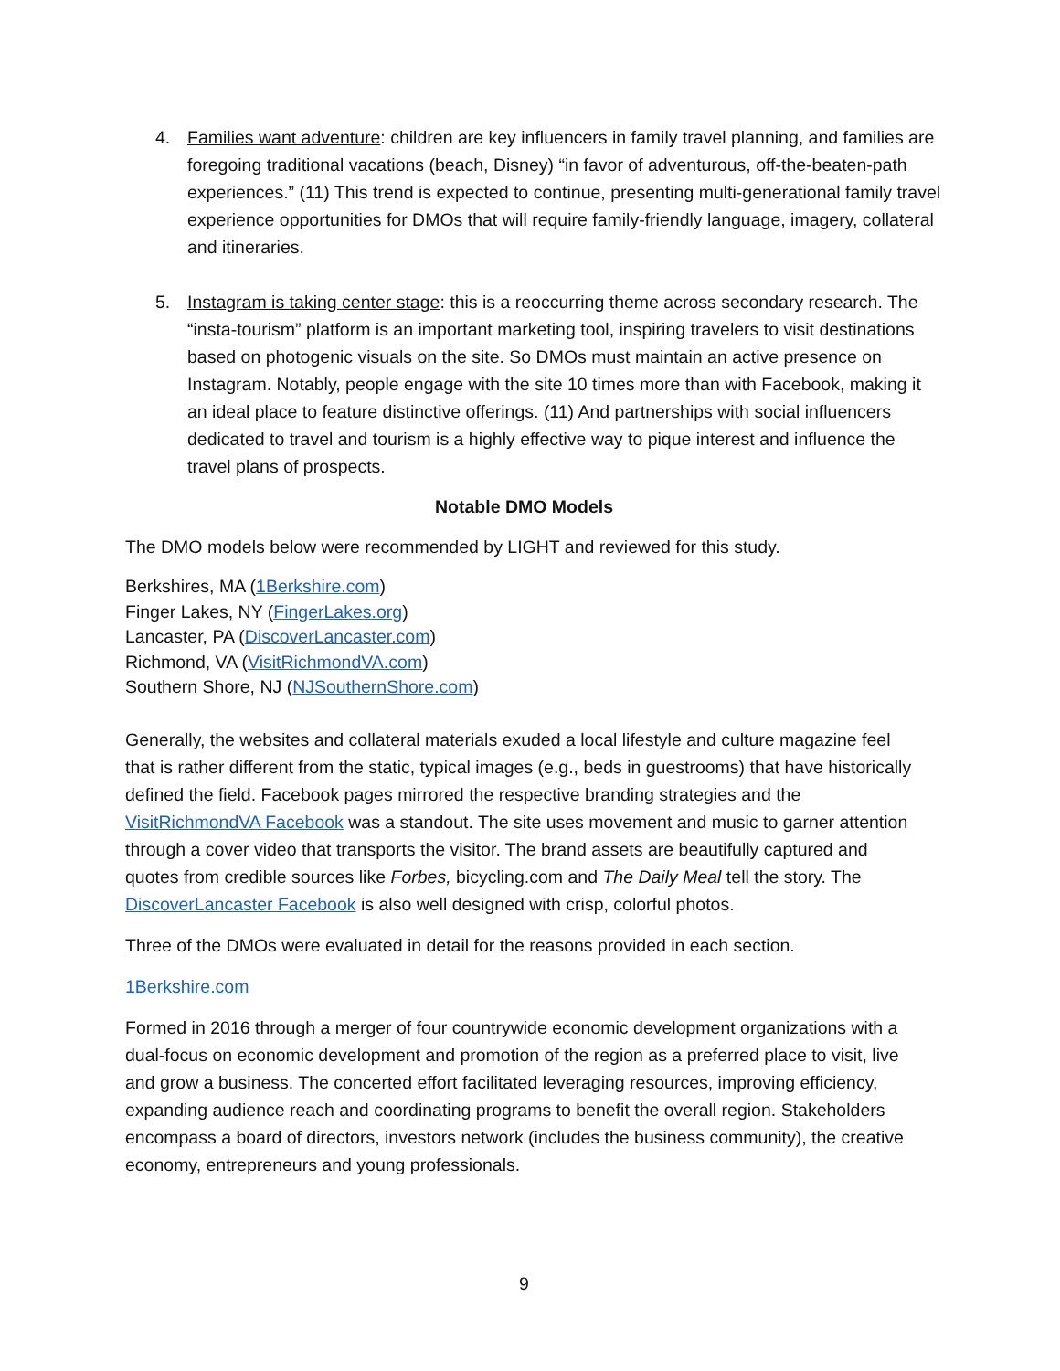4. Families want adventure: children are key influencers in family travel planning, and families are foregoing traditional vacations (beach, Disney) “in favor of adventurous, off-the-beaten-path experiences.” (11) This trend is expected to continue, presenting multi-generational family travel experience opportunities for DMOs that will require family-friendly language, imagery, collateral and itineraries.
5. Instagram is taking center stage: this is a reoccurring theme across secondary research. The “insta-tourism” platform is an important marketing tool, inspiring travelers to visit destinations based on photogenic visuals on the site. So DMOs must maintain an active presence on Instagram. Notably, people engage with the site 10 times more than with Facebook, making it an ideal place to feature distinctive offerings. (11) And partnerships with social influencers dedicated to travel and tourism is a highly effective way to pique interest and influence the travel plans of prospects.
Notable DMO Models
The DMO models below were recommended by LIGHT and reviewed for this study.
Berkshires, MA (1Berkshire.com)
Finger Lakes, NY (FingerLakes.org)
Lancaster, PA (DiscoverLancaster.com)
Richmond, VA (VisitRichmondVA.com)
Southern Shore, NJ (NJSouthernShore.com)
Generally, the websites and collateral materials exuded a local lifestyle and culture magazine feel that is rather different from the static, typical images (e.g., beds in guestrooms) that have historically defined the field. Facebook pages mirrored the respective branding strategies and the VisitRichmondVA Facebook was a standout. The site uses movement and music to garner attention through a cover video that transports the visitor. The brand assets are beautifully captured and quotes from credible sources like Forbes, bicycling.com and The Daily Meal tell the story. The DiscoverLancaster Facebook is also well designed with crisp, colorful photos.
Three of the DMOs were evaluated in detail for the reasons provided in each section.
1Berkshire.com
Formed in 2016 through a merger of four countrywide economic development organizations with a dual-focus on economic development and promotion of the region as a preferred place to visit, live and grow a business. The concerted effort facilitated leveraging resources, improving efficiency, expanding audience reach and coordinating programs to benefit the overall region. Stakeholders encompass a board of directors, investors network (includes the business community), the creative economy, entrepreneurs and young professionals.
9